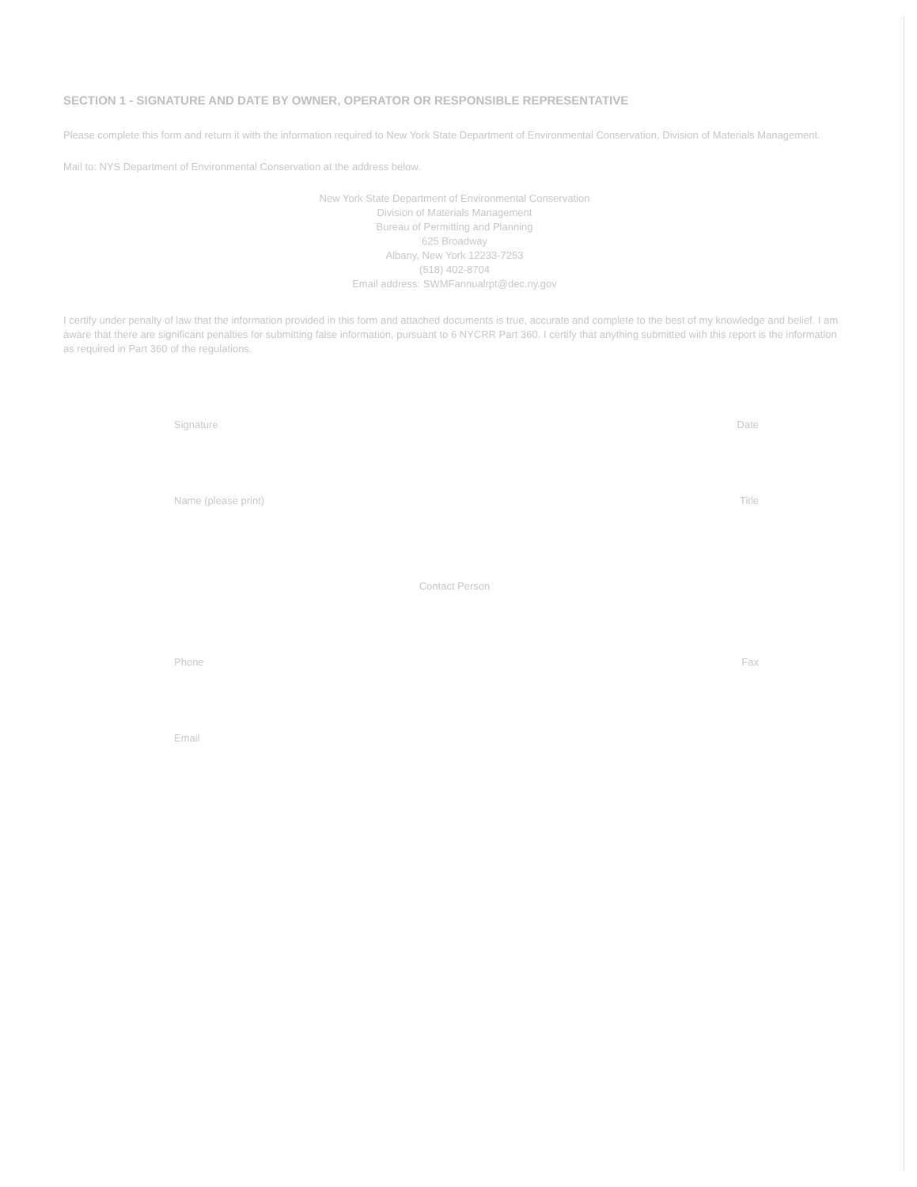SECTION 1 - SIGNATURE AND DATE BY OWNER, OPERATOR OR RESPONSIBLE REPRESENTATIVE
Please complete this form and return it with the information required to New York State Department of Environmental Conservation, Division of Materials Management.
Mail to: NYS Department of Environmental Conservation at the address below.
New York State Department of Environmental Conservation
Division of Materials Management
Bureau of Permitting and Planning
625 Broadway
Albany, New York 12233-7253
(518) 402-8704
Email address: SWMFannualrpt@dec.ny.gov
I certify under penalty of law that the information provided in this form and attached documents is true, accurate and complete to the best of my knowledge and belief. I am aware that there are significant penalties for submitting false information, pursuant to 6 NYCRR Part 360. I certify that anything submitted with this report is the information as required in Part 360 of the regulations.
Signature Date
Name (please print) Title
Contact Person
Phone Fax
Email